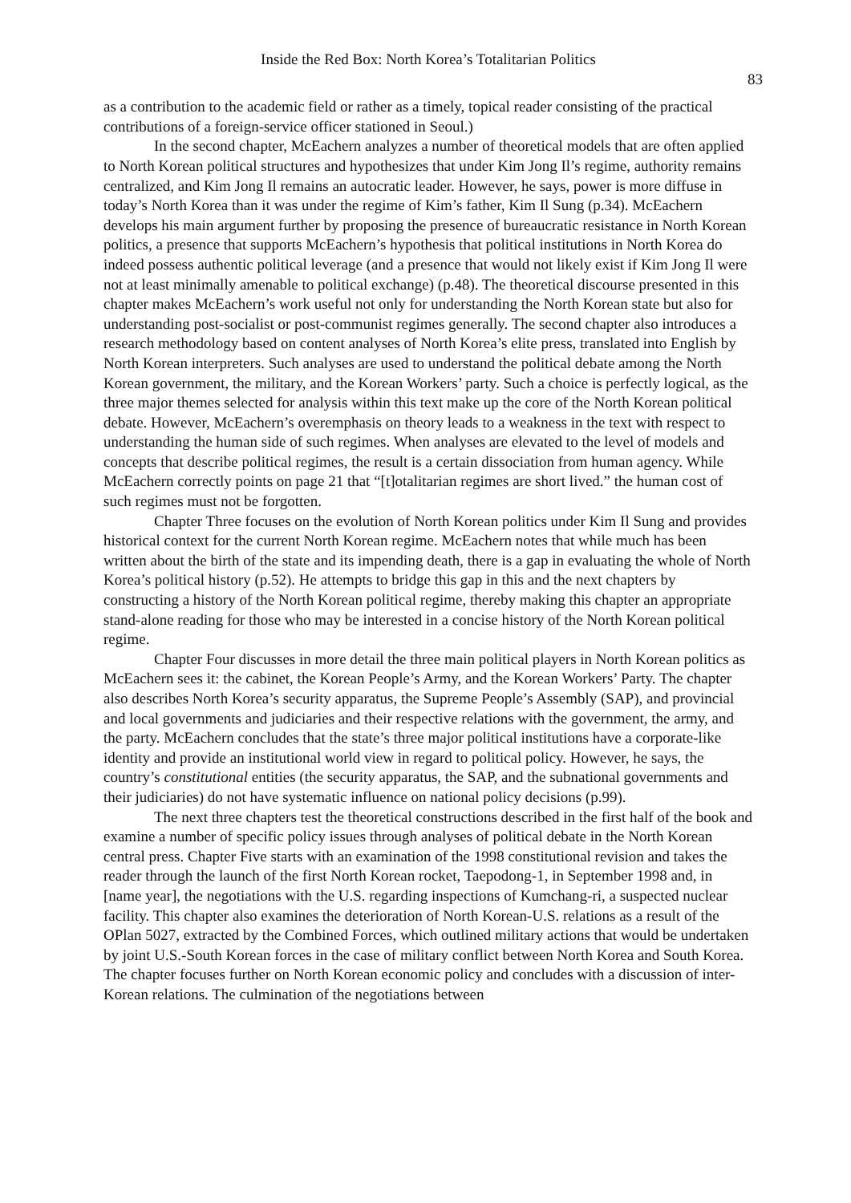Inside the Red Box: North Korea’s Totalitarian Politics
83
as a contribution to the academic field or rather as a timely, topical reader consisting of the practical contributions of a foreign-service officer stationed in Seoul.)
In the second chapter, McEachern analyzes a number of theoretical models that are often applied to North Korean political structures and hypothesizes that under Kim Jong Il’s regime, authority remains centralized, and Kim Jong Il remains an autocratic leader. However, he says, power is more diffuse in today’s North Korea than it was under the regime of Kim’s father, Kim Il Sung (p.34). McEachern develops his main argument further by proposing the presence of bureaucratic resistance in North Korean politics, a presence that supports McEachern’s hypothesis that political institutions in North Korea do indeed possess authentic political leverage (and a presence that would not likely exist if Kim Jong Il were not at least minimally amenable to political exchange) (p.48). The theoretical discourse presented in this chapter makes McEachern’s work useful not only for understanding the North Korean state but also for understanding post-socialist or post-communist regimes generally. The second chapter also introduces a research methodology based on content analyses of North Korea’s elite press, translated into English by North Korean interpreters. Such analyses are used to understand the political debate among the North Korean government, the military, and the Korean Workers’ party. Such a choice is perfectly logical, as the three major themes selected for analysis within this text make up the core of the North Korean political debate. However, McEachern’s overemphasis on theory leads to a weakness in the text with respect to understanding the human side of such regimes. When analyses are elevated to the level of models and concepts that describe political regimes, the result is a certain dissociation from human agency. While McEachern correctly points on page 21 that “[t]otalitarian regimes are short lived.” the human cost of such regimes must not be forgotten.
Chapter Three focuses on the evolution of North Korean politics under Kim Il Sung and provides historical context for the current North Korean regime. McEachern notes that while much has been written about the birth of the state and its impending death, there is a gap in evaluating the whole of North Korea’s political history (p.52). He attempts to bridge this gap in this and the next chapters by constructing a history of the North Korean political regime, thereby making this chapter an appropriate stand-alone reading for those who may be interested in a concise history of the North Korean political regime.
Chapter Four discusses in more detail the three main political players in North Korean politics as McEachern sees it: the cabinet, the Korean People’s Army, and the Korean Workers’ Party. The chapter also describes North Korea’s security apparatus, the Supreme People’s Assembly (SAP), and provincial and local governments and judiciaries and their respective relations with the government, the army, and the party. McEachern concludes that the state’s three major political institutions have a corporate-like identity and provide an institutional world view in regard to political policy. However, he says, the country’s constitutional entities (the security apparatus, the SAP, and the subnational governments and their judiciaries) do not have systematic influence on national policy decisions (p.99).
The next three chapters test the theoretical constructions described in the first half of the book and examine a number of specific policy issues through analyses of political debate in the North Korean central press. Chapter Five starts with an examination of the 1998 constitutional revision and takes the reader through the launch of the first North Korean rocket, Taepodong-1, in September 1998 and, in [name year], the negotiations with the U.S. regarding inspections of Kumchang-ri, a suspected nuclear facility. This chapter also examines the deterioration of North Korean-U.S. relations as a result of the OPlan 5027, extracted by the Combined Forces, which outlined military actions that would be undertaken by joint U.S.-South Korean forces in the case of military conflict between North Korea and South Korea. The chapter focuses further on North Korean economic policy and concludes with a discussion of inter-Korean relations. The culmination of the negotiations between